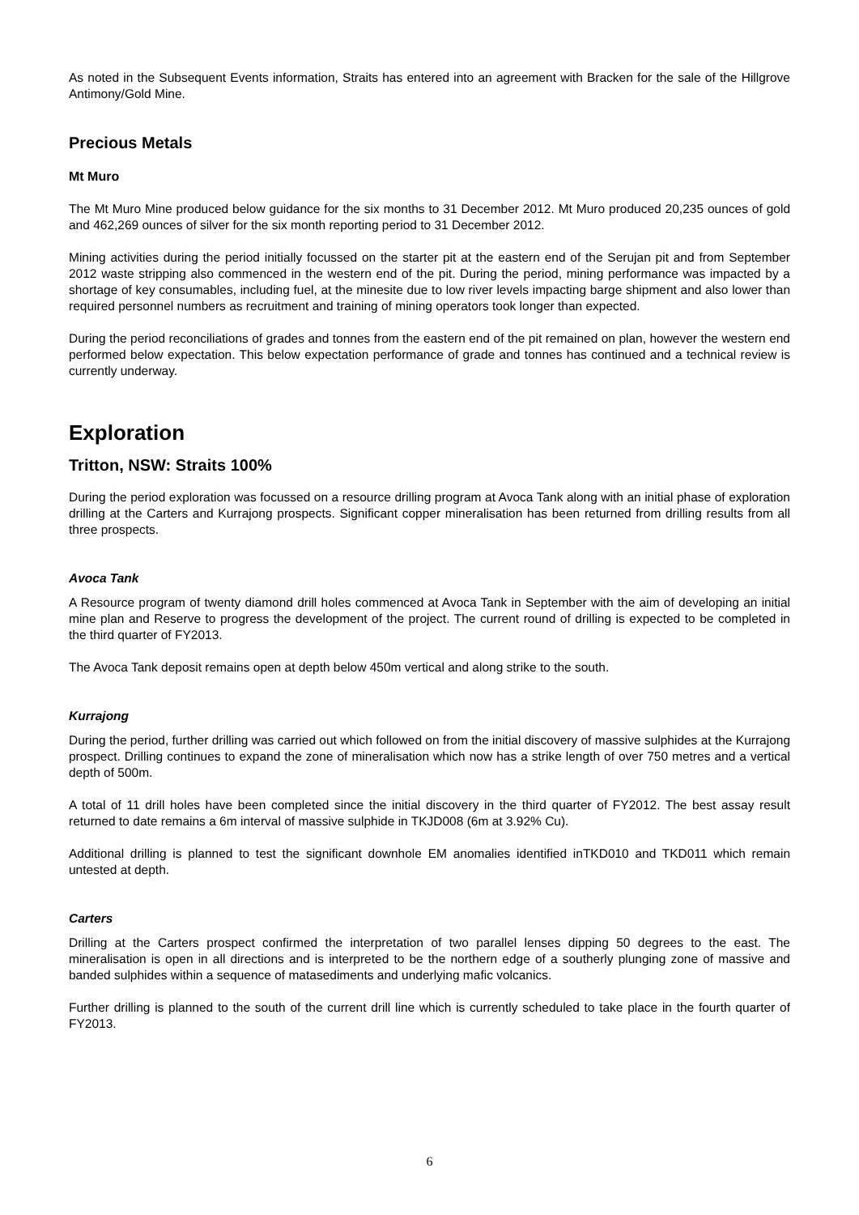As noted in the Subsequent Events information, Straits has entered into an agreement with Bracken for the sale of the Hillgrove Antimony/Gold Mine.
Precious Metals
Mt Muro
The Mt Muro Mine produced below guidance for the six months to 31 December 2012. Mt Muro produced 20,235 ounces of gold and 462,269 ounces of silver for the six month reporting period to 31 December 2012.
Mining activities during the period initially focussed on the starter pit at the eastern end of the Serujan pit and from September 2012 waste stripping also commenced in the western end of the pit. During the period, mining performance was impacted by a shortage of key consumables, including fuel, at the minesite due to low river levels impacting barge shipment and also lower than required personnel numbers as recruitment and training of mining operators took longer than expected.
During the period reconciliations of grades and tonnes from the eastern end of the pit remained on plan, however the western end performed below expectation. This below expectation performance of grade and tonnes has continued and a technical review is currently underway.
Exploration
Tritton, NSW: Straits 100%
During the period exploration was focussed on a resource drilling program at Avoca Tank along with an initial phase of exploration drilling at the Carters and Kurrajong prospects. Significant copper mineralisation has been returned from drilling results from all three prospects.
Avoca Tank
A Resource program of twenty diamond drill holes commenced at Avoca Tank in September with the aim of developing an initial mine plan and Reserve to progress the development of the project. The current round of drilling is expected to be completed in the third quarter of FY2013.
The Avoca Tank deposit remains open at depth below 450m vertical and along strike to the south.
Kurrajong
During the period, further drilling was carried out which followed on from the initial discovery of massive sulphides at the Kurrajong prospect. Drilling continues to expand the zone of mineralisation which now has a strike length of over 750 metres and a vertical depth of 500m.
A total of 11 drill holes have been completed since the initial discovery in the third quarter of FY2012. The best assay result returned to date remains a 6m interval of massive sulphide in TKJD008 (6m at 3.92% Cu).
Additional drilling is planned to test the significant downhole EM anomalies identified inTKD010 and TKD011 which remain untested at depth.
Carters
Drilling at the Carters prospect confirmed the interpretation of two parallel lenses dipping 50 degrees to the east. The mineralisation is open in all directions and is interpreted to be the northern edge of a southerly plunging zone of massive and banded sulphides within a sequence of matasediments and underlying mafic volcanics.
Further drilling is planned to the south of the current drill line which is currently scheduled to take place in the fourth quarter of FY2013.
6